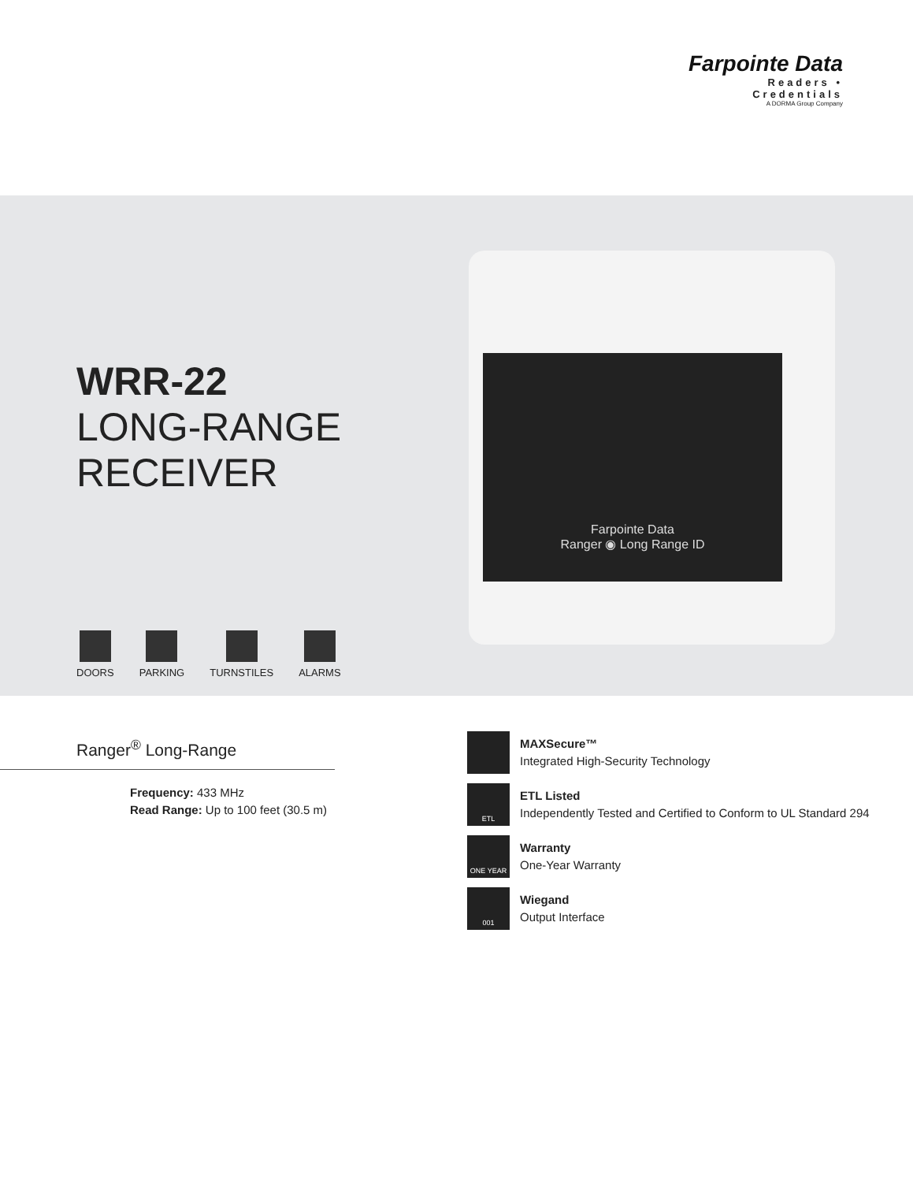Farpointe Data
Readers • Credentials
A DORMA Group Company
WRR-22
LONG-RANGE
RECEIVER
Farpointe Data
Ranger ◉ Long Range ID
DOORS PARKING TURNSTILES ALARMS
Ranger<sup>®</sup> Long-Range
Frequency: 433 MHz
Read Range: Up to 100 feet (30.5 m)
MAXSecure™
Integrated High-Security Technology
ETL
ETL Listed
Independently Tested and Certified to Conform to UL Standard 294
ONE YEAR
Warranty
One-Year Warranty
001
Wiegand
Output Interface